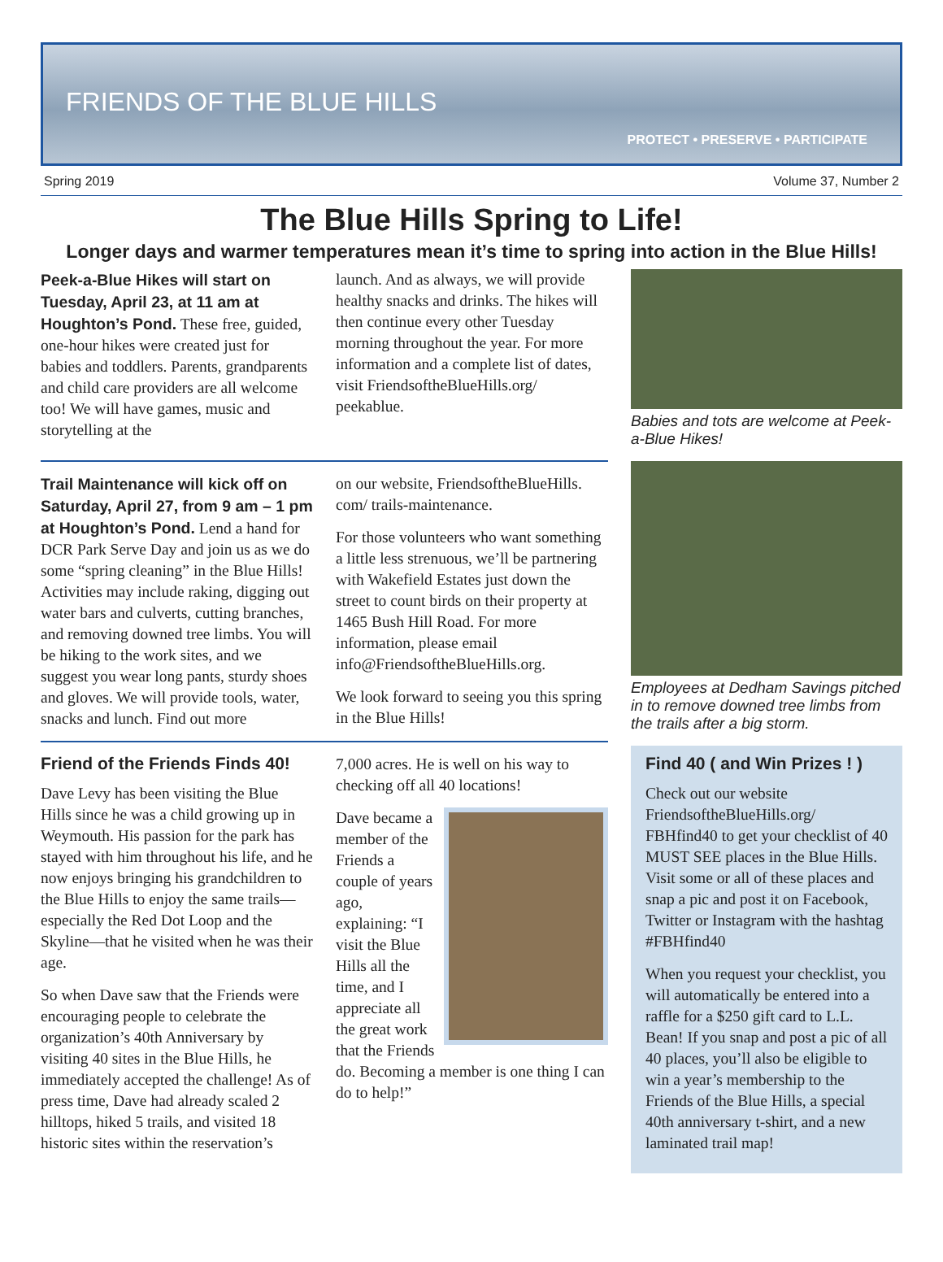FRIENDS OF THE BLUE HILLS
PROTECT • PRESERVE • PARTICIPATE
Spring 2019 Volume 37, Number 2
The Blue Hills Spring to Life!
Longer days and warmer temperatures mean it’s time to spring into action in the Blue Hills!
Peek-a-Blue Hikes will start on Tuesday, April 23, at 11 am at Houghton’s Pond. These free, guided, one-hour hikes were created just for babies and toddlers. Parents, grandparents and child care providers are all welcome too! We will have games, music and storytelling at the
launch. And as always, we will provide healthy snacks and drinks. The hikes will then continue every other Tuesday morning throughout the year. For more information and a complete list of dates, visit FriendsoftheBlueHills.org/ peekablue.
Trail Maintenance will kick off on Saturday, April 27, from 9 am – 1 pm at Houghton’s Pond. Lend a hand for DCR Park Serve Day and join us as we do some “spring cleaning” in the Blue Hills! Activities may include raking, digging out water bars and culverts, cutting branches, and removing downed tree limbs. You will be hiking to the work sites, and we suggest you wear long pants, sturdy shoes and gloves. We will provide tools, water, snacks and lunch. Find out more
on our website, FriendsoftheBlueHills. com/ trails-maintenance.
For those volunteers who want something a little less strenuous, we’ll be partnering with Wakefield Estates just down the street to count birds on their property at 1465 Bush Hill Road. For more information, please email info@FriendsoftheBlueHills.org.
We look forward to seeing you this spring in the Blue Hills!
Friend of the Friends Finds 40!
Dave Levy has been visiting the Blue Hills since he was a child growing up in Weymouth. His passion for the park has stayed with him throughout his life, and he now enjoys bringing his grandchildren to the Blue Hills to enjoy the same trails—especially the Red Dot Loop and the Skyline—that he visited when he was their age.
So when Dave saw that the Friends were encouraging people to celebrate the organization’s 40th Anniversary by visiting 40 sites in the Blue Hills, he immediately accepted the challenge! As of press time, Dave had already scaled 2 hilltops, hiked 5 trails, and visited 18 historic sites within the reservation’s
7,000 acres. He is well on his way to checking off all 40 locations!
Dave became a member of the Friends a couple of years ago, explaining: “I visit the Blue Hills all the time, and I appreciate all the great work that the Friends do. Becoming a member is one thing I can do to help!”
Babies and tots are welcome at Peek-a-Blue Hikes!
Employees at Dedham Savings pitched in to remove downed tree limbs from the trails after a big storm.
Find 40 ( and Win Prizes ! )
Check out our website FriendsoftheBlueHills.org/ FBHfind40 to get your checklist of 40 MUST SEE places in the Blue Hills. Visit some or all of these places and snap a pic and post it on Facebook, Twitter or Instagram with the hashtag #FBHfind40
When you request your checklist, you will automatically be entered into a raffle for a $250 gift card to L.L. Bean! If you snap and post a pic of all 40 places, you’ll also be eligible to win a year’s membership to the Friends of the Blue Hills, a special 40th anniversary t-shirt, and a new laminated trail map!